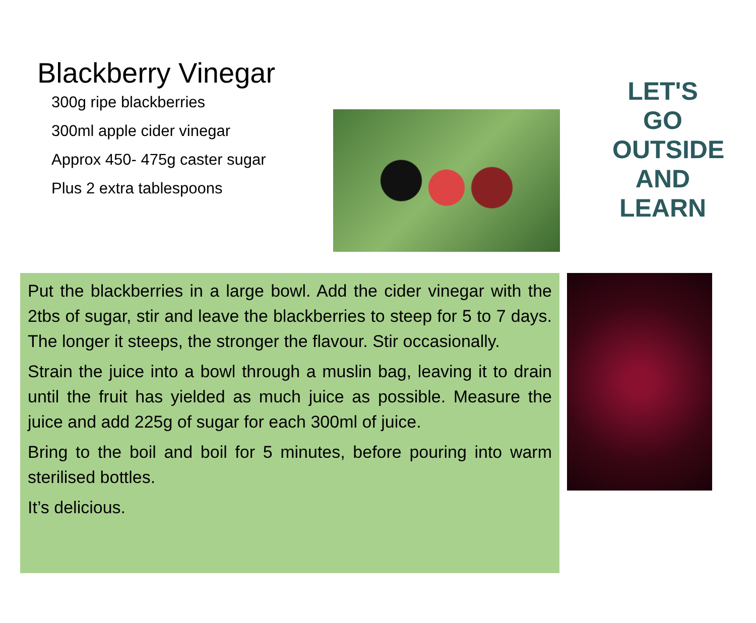Blackberry Vinegar
300g ripe blackberries
300ml apple cider vinegar
Approx 450- 475g caster sugar
Plus 2 extra tablespoons
LET'S GO
OUTSIDE AND
LEARN
Put the blackberries in a large bowl. Add the cider vinegar with the 2tbs of sugar, stir and leave the blackberries to steep for 5 to 7 days. The longer it steeps, the stronger the flavour. Stir occasionally.
Strain the juice into a bowl through a muslin bag, leaving it to drain until the fruit has yielded as much juice as possible. Measure the juice and add 225g of sugar for each 300ml of juice.
Bring to the boil and boil for 5 minutes, before pouring into warm sterilised bottles.
It’s delicious.